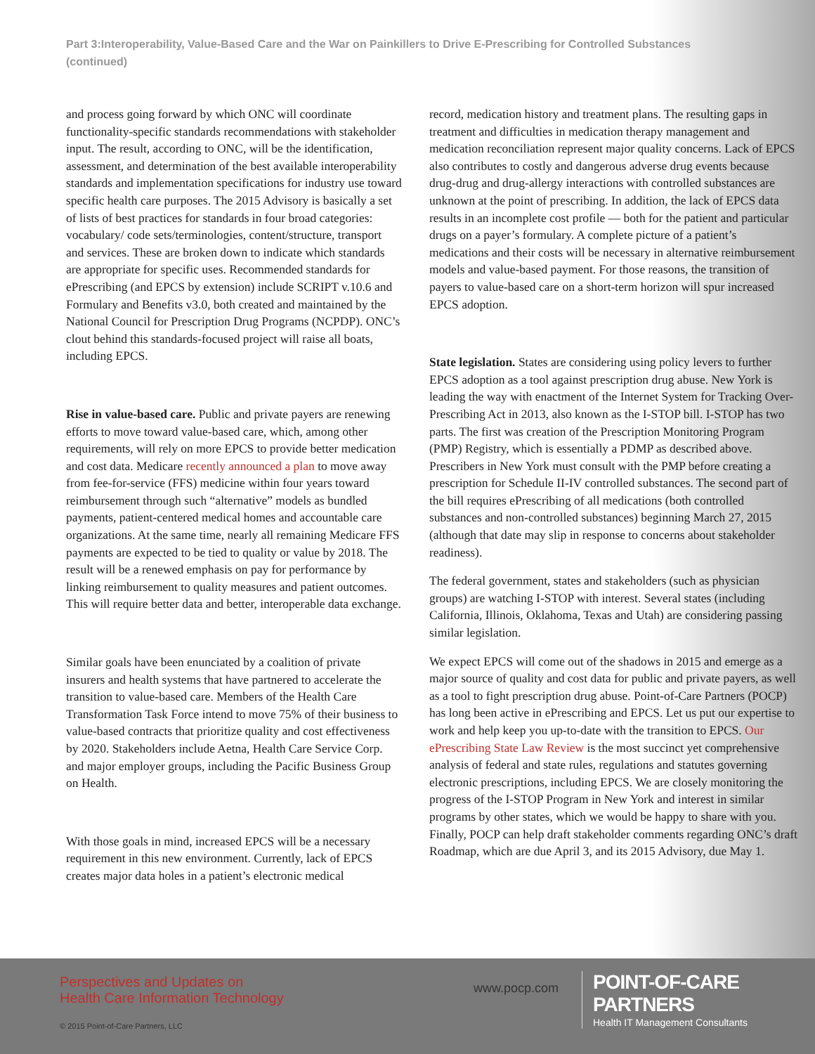Part 3:Interoperability, Value-Based Care and the War on Painkillers to Drive E-Prescribing for Controlled Substances (continued)
and process going forward by which ONC will coordinate functionality-specific standards recommendations with stakeholder input. The result, according to ONC, will be the identification, assessment, and determination of the best available interoperability standards and implementation specifications for industry use toward specific health care purposes. The 2015 Advisory is basically a set of lists of best practices for standards in four broad categories: vocabulary/ code sets/terminologies, content/structure, transport and services. These are broken down to indicate which standards are appropriate for specific uses. Recommended standards for ePrescribing (and EPCS by extension) include SCRIPT v.10.6 and Formulary and Benefits v3.0, both created and maintained by the National Council for Prescription Drug Programs (NCPDP). ONC’s clout behind this standards-focused project will raise all boats, including EPCS.
Rise in value-based care. Public and private payers are renewing efforts to move toward value-based care, which, among other requirements, will rely on more EPCS to provide better medication and cost data. Medicare recently announced a plan to move away from fee-for-service (FFS) medicine within four years toward reimbursement through such “alternative” models as bundled payments, patient-centered medical homes and accountable care organizations. At the same time, nearly all remaining Medicare FFS payments are expected to be tied to quality or value by 2018. The result will be a renewed emphasis on pay for performance by linking reimbursement to quality measures and patient outcomes. This will require better data and better, interoperable data exchange.
Similar goals have been enunciated by a coalition of private insurers and health systems that have partnered to accelerate the transition to value-based care. Members of the Health Care Transformation Task Force intend to move 75% of their business to value-based contracts that prioritize quality and cost effectiveness by 2020. Stakeholders include Aetna, Health Care Service Corp. and major employer groups, including the Pacific Business Group on Health.
With those goals in mind, increased EPCS will be a necessary requirement in this new environment. Currently, lack of EPCS creates major data holes in a patient’s electronic medical
record, medication history and treatment plans. The resulting gaps in treatment and difficulties in medication therapy management and medication reconciliation represent major quality concerns. Lack of EPCS also contributes to costly and dangerous adverse drug events because drug-drug and drug-allergy interactions with controlled substances are unknown at the point of prescribing. In addition, the lack of EPCS data results in an incomplete cost profile — both for the patient and particular drugs on a payer’s formulary. A complete picture of a patient’s medications and their costs will be necessary in alternative reimbursement models and value-based payment. For those reasons, the transition of payers to value-based care on a short-term horizon will spur increased EPCS adoption.
State legislation. States are considering using policy levers to further EPCS adoption as a tool against prescription drug abuse. New York is leading the way with enactment of the Internet System for Tracking Over-Prescribing Act in 2013, also known as the I-STOP bill. I-STOP has two parts. The first was creation of the Prescription Monitoring Program (PMP) Registry, which is essentially a PDMP as described above. Prescribers in New York must consult with the PMP before creating a prescription for Schedule II-IV controlled substances. The second part of the bill requires ePrescribing of all medications (both controlled substances and non-controlled substances) beginning March 27, 2015 (although that date may slip in response to concerns about stakeholder readiness).
The federal government, states and stakeholders (such as physician groups) are watching I-STOP with interest. Several states (including California, Illinois, Oklahoma, Texas and Utah) are considering passing similar legislation.
We expect EPCS will come out of the shadows in 2015 and emerge as a major source of quality and cost data for public and private payers, as well as a tool to fight prescription drug abuse. Point-of-Care Partners (POCP) has long been active in ePrescribing and EPCS. Let us put our expertise to work and help keep you up-to-date with the transition to EPCS. Our ePrescribing State Law Review is the most succinct yet comprehensive analysis of federal and state rules, regulations and statutes governing electronic prescriptions, including EPCS. We are closely monitoring the progress of the I-STOP Program in New York and interest in similar programs by other states, which we would be happy to share with you. Finally, POCP can help draft stakeholder comments regarding ONC’s draft Roadmap, which are due April 3, and its 2015 Advisory, due May 1.
Perspectives and Updates on
Health Care Information Technology
© 2015 Point-of-Care Partners, LLC
www.pocp.com
POINT-OF-CARE PARTNERS
Health IT Management Consultants